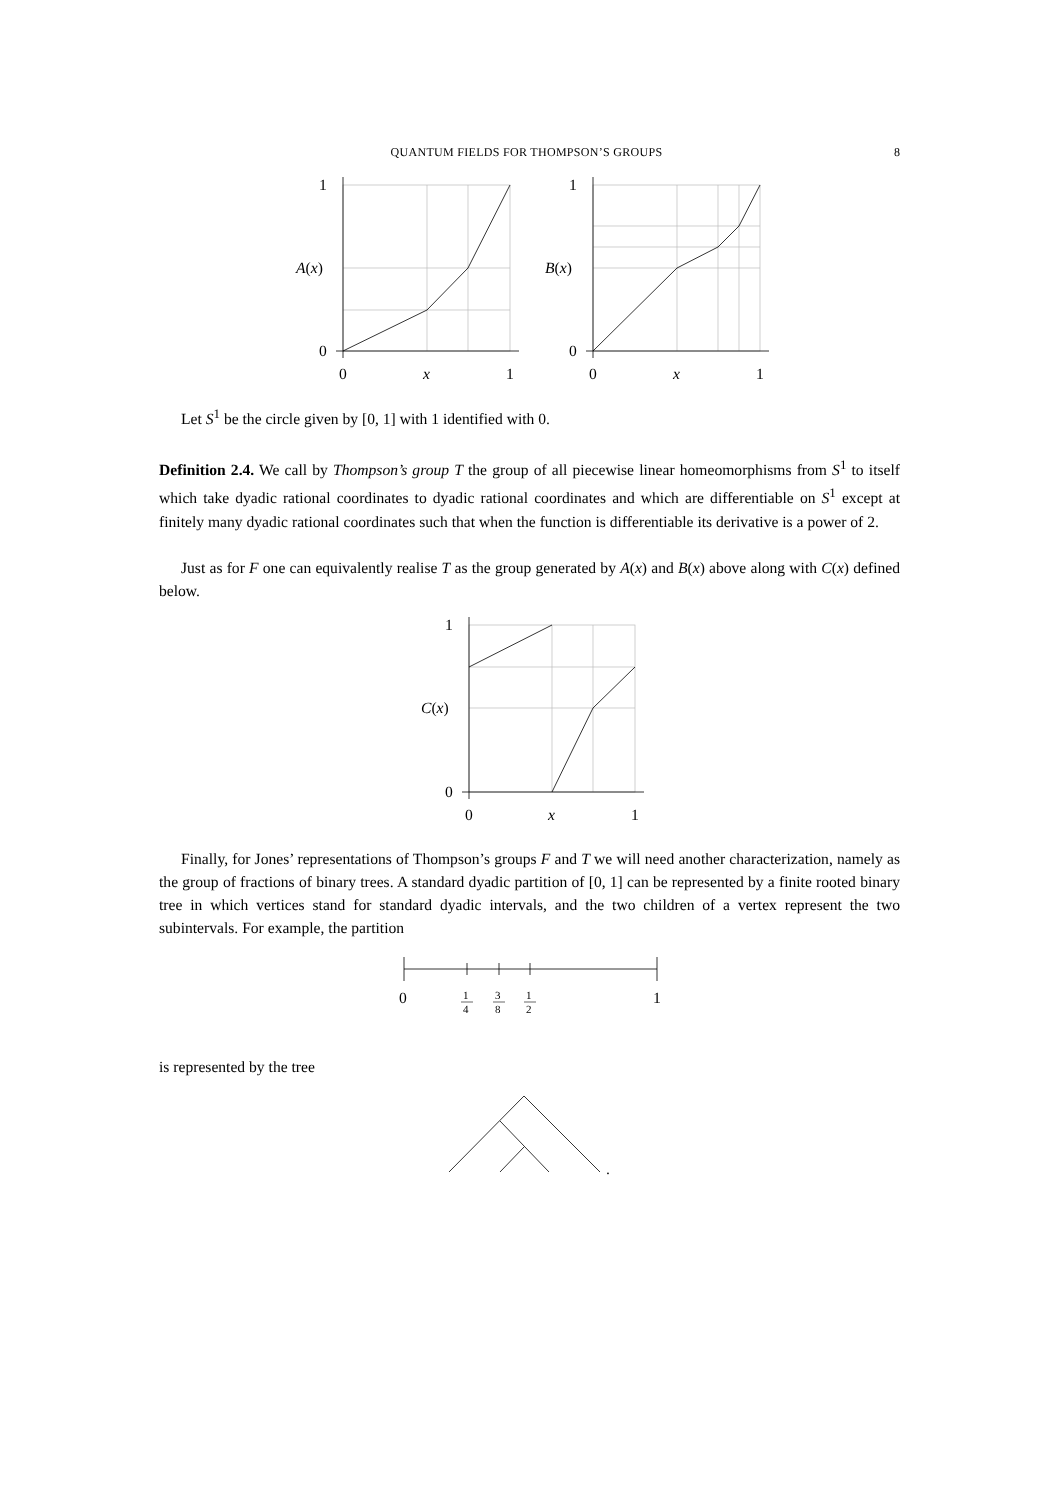QUANTUM FIELDS FOR THOMPSON’S GROUPS 8
1
0
A(x)
0
x
1
1
0
B(x)
0
x
1
Let S<sup>1</sup> be the circle given by [0, 1] with 1 identified with 0.
Definition 2.4. We call by Thompson’s group T the group of all piecewise linear homeomorphisms from S<sup>1</sup> to itself which take dyadic rational coordinates to dyadic rational coordinates and which are differentiable on S<sup>1</sup> except at finitely many dyadic rational coordinates such that when the function is differentiable its derivative is a power of 2.
Just as for F one can equivalently realise T as the group generated by A(x) and B(x) above along with C(x) defined below.
1
0
C(x)
0
x
1
Finally, for Jones’ representations of Thompson’s groups F and T we will need another characterization, namely as the group of fractions of binary trees. A standard dyadic partition of [0, 1] can be represented by a finite rooted binary tree in which vertices stand for standard dyadic intervals, and the two children of a vertex represent the two subintervals. For example, the partition
0
1
1
4
3
8
1
2
is represented by the tree
.